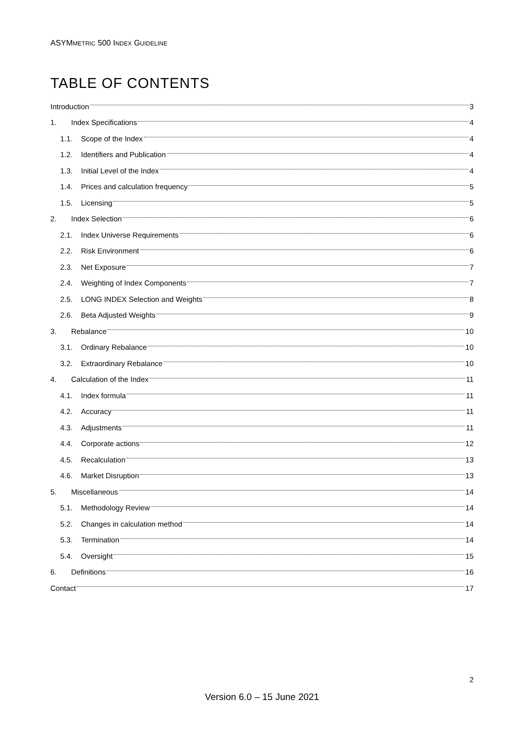ASYMMETRIC 500 INDEX GUIDELINE
TABLE OF CONTENTS
Introduction 3
1. Index Specifications 4
1.1. Scope of the Index 4
1.2. Identifiers and Publication 4
1.3. Initial Level of the Index 4
1.4. Prices and calculation frequency 5
1.5. Licensing 5
2. Index Selection 6
2.1. Index Universe Requirements 6
2.2. Risk Environment 6
2.3. Net Exposure 7
2.4. Weighting of Index Components 7
2.5. LONG INDEX Selection and Weights 8
2.6. Beta Adjusted Weights 9
3. Rebalance 10
3.1. Ordinary Rebalance 10
3.2. Extraordinary Rebalance 10
4. Calculation of the Index 11
4.1. Index formula 11
4.2. Accuracy 11
4.3. Adjustments 11
4.4. Corporate actions 12
4.5. Recalculation 13
4.6. Market Disruption 13
5. Miscellaneous 14
5.1. Methodology Review 14
5.2. Changes in calculation method 14
5.3. Termination 14
5.4. Oversight 15
6. Definitions 16
Contact 17
2
Version 6.0 – 15 June 2021